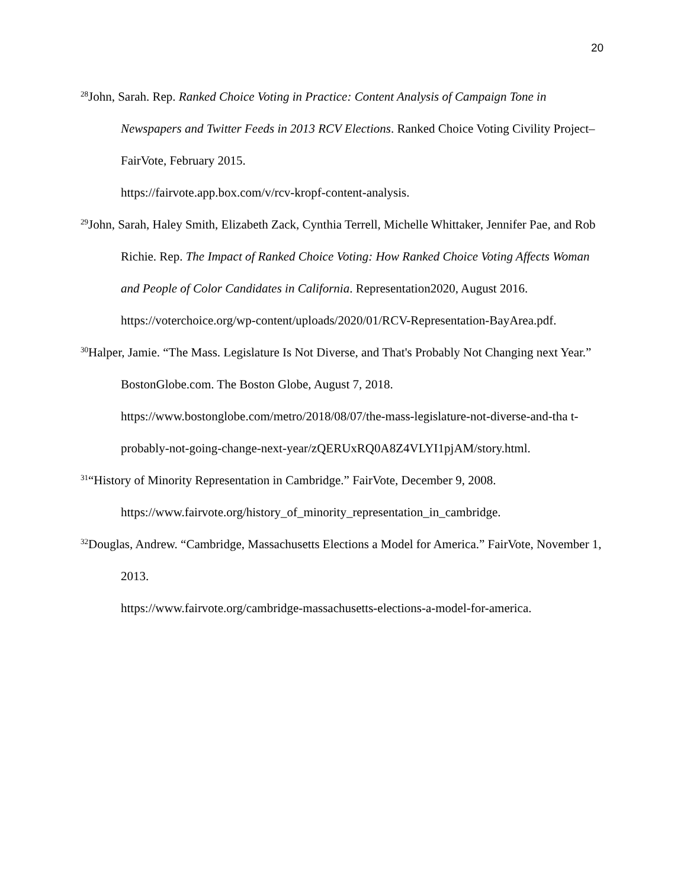20
<sup>28</sup> John, Sarah. Rep. Ranked Choice Voting in Practice: Content Analysis of Campaign Tone in Newspapers and Twitter Feeds in 2013 RCV Elections. Ranked Choice Voting Civility Project–FairVote, February 2015.
https://fairvote.app.box.com/v/rcv-kropf-content-analysis.
<sup>29</sup> John, Sarah, Haley Smith, Elizabeth Zack, Cynthia Terrell, Michelle Whittaker, Jennifer Pae, and Rob Richie. Rep. The Impact of Ranked Choice Voting: How Ranked Choice Voting Affects Woman and People of Color Candidates in California. Representation2020, August 2016.
https://voterchoice.org/wp-content/uploads/2020/01/RCV-Representation-BayArea.pdf.
<sup>30</sup> Halper, Jamie. “The Mass. Legislature Is Not Diverse, and That's Probably Not Changing next Year.” BostonGlobe.com. The Boston Globe, August 7, 2018.
https://www.bostonglobe.com/metro/2018/08/07/the-mass-legislature-not-diverse-and-tha t-probably-not-going-change-next-year/zQERUxRQ0A8Z4VLYI1pjAM/story.html.
<sup>31</sup> “History of Minority Representation in Cambridge.” FairVote, December 9, 2008.
https://www.fairvote.org/history_of_minority_representation_in_cambridge.
<sup>32</sup> Douglas, Andrew. “Cambridge, Massachusetts Elections a Model for America.” FairVote, November 1, 2013.
https://www.fairvote.org/cambridge-massachusetts-elections-a-model-for-america.